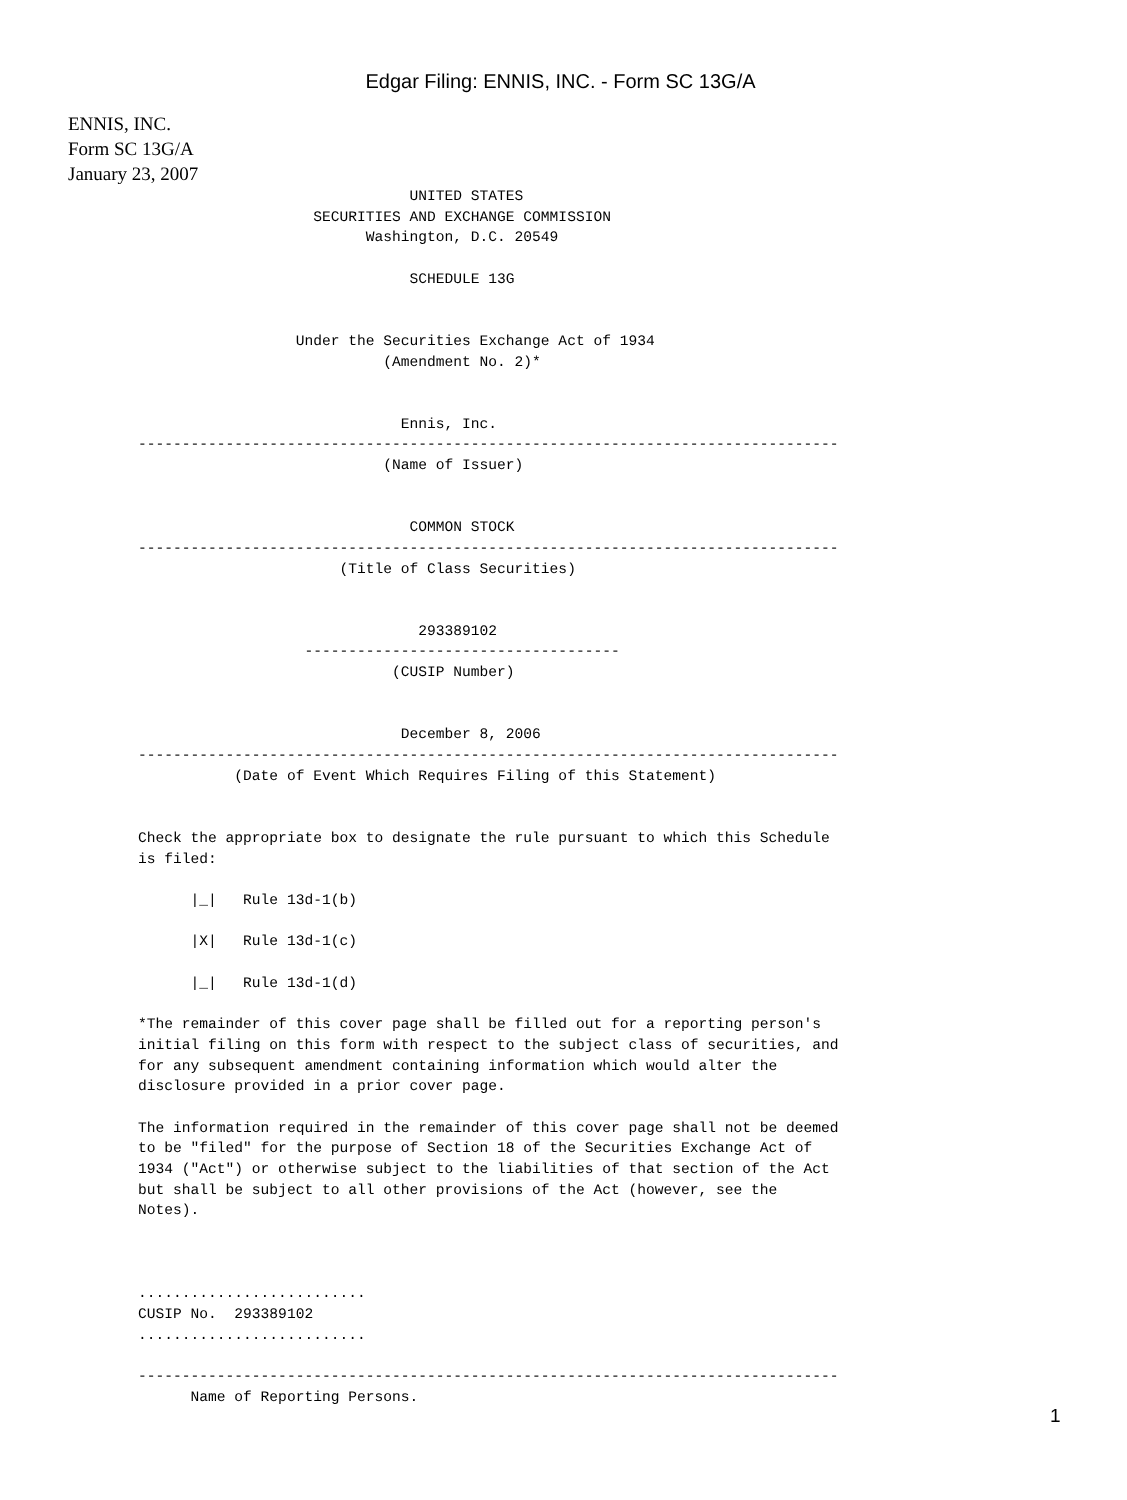Edgar Filing: ENNIS, INC. - Form SC 13G/A
ENNIS, INC.
Form SC 13G/A
January 23, 2007
                               UNITED STATES
                    SECURITIES AND EXCHANGE COMMISSION
                          Washington, D.C. 20549

                               SCHEDULE 13G


                  Under the Securities Exchange Act of 1934
                            (Amendment No. 2)*


                              Ennis, Inc.
--------------------------------------------------------------------------------
                            (Name of Issuer)


                               COMMON STOCK
--------------------------------------------------------------------------------
                       (Title of Class Securities)


                                293389102
                   ------------------------------------
                             (CUSIP Number)


                              December 8, 2006
--------------------------------------------------------------------------------
           (Date of Event Which Requires Filing of this Statement)


Check the appropriate box to designate the rule pursuant to which this Schedule
is filed:

      |_|   Rule 13d-1(b)

      |X|   Rule 13d-1(c)

      |_|   Rule 13d-1(d)

*The remainder of this cover page shall be filled out for a reporting person's
initial filing on this form with respect to the subject class of securities, and
for any subsequent amendment containing information which would alter the
disclosure provided in a prior cover page.

The information required in the remainder of this cover page shall not be deemed
to be "filed" for the purpose of Section 18 of the Securities Exchange Act of
1934 ("Act") or otherwise subject to the liabilities of that section of the Act
but shall be subject to all other provisions of the Act (however, see the
Notes).



..........................
CUSIP No.  293389102
..........................

--------------------------------------------------------------------------------
      Name of Reporting Persons.
1